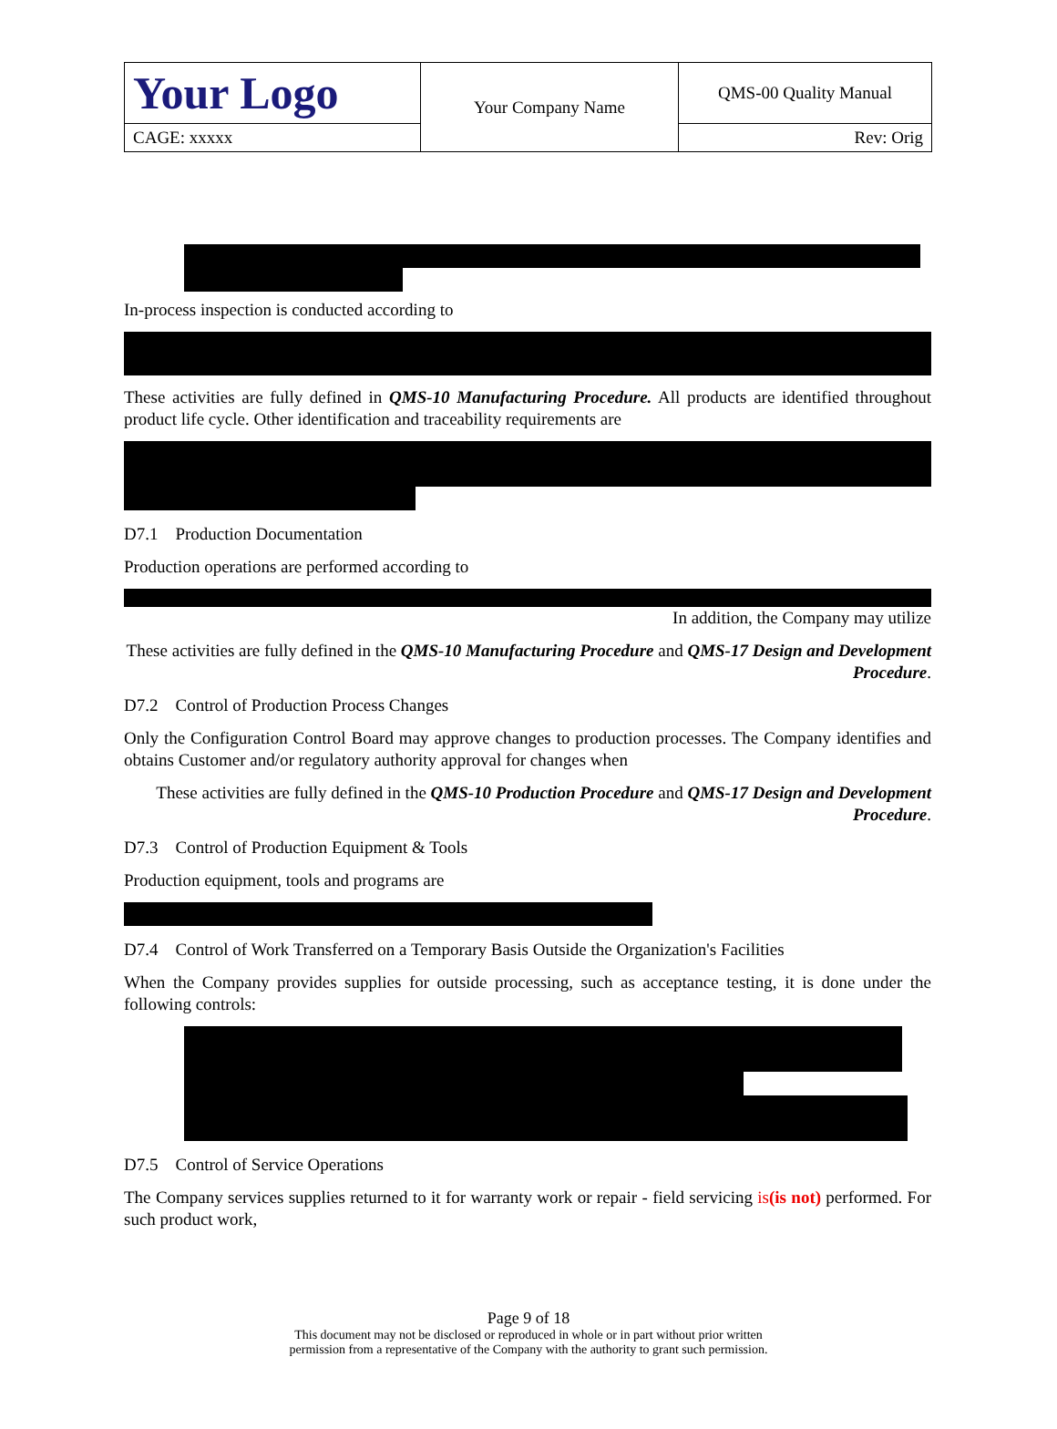| Your Logo | Your Company Name | QMS-00 Quality Manual |
| CAGE: xxxxx | | Rev: Orig |
In-process inspection is conducted according to
These activities are fully defined in QMS-10 Manufacturing Procedure. All products are identified throughout product life cycle. Other identification and traceability requirements are
D7.1 Production Documentation
Production operations are performed according to
In addition, the Company may utilize
These activities are fully defined in the QMS-10 Manufacturing Procedure and QMS-17 Design and Development Procedure.
D7.2 Control of Production Process Changes
Only the Configuration Control Board may approve changes to production processes. The Company identifies and obtains Customer and/or regulatory authority approval for changes when
These activities are fully defined in the QMS-10 Production Procedure and QMS-17 Design and Development Procedure.
D7.3 Control of Production Equipment & Tools
Production equipment, tools and programs are
D7.4 Control of Work Transferred on a Temporary Basis Outside the Organization's Facilities
When the Company provides supplies for outside processing, such as acceptance testing, it is done under the following controls:
D7.5 Control of Service Operations
The Company services supplies returned to it for warranty work or repair - field servicing is(is not) performed. For such product work,
Page 9 of 18
This document may not be disclosed or reproduced in whole or in part without prior written
permission from a representative of the Company with the authority to grant such permission.